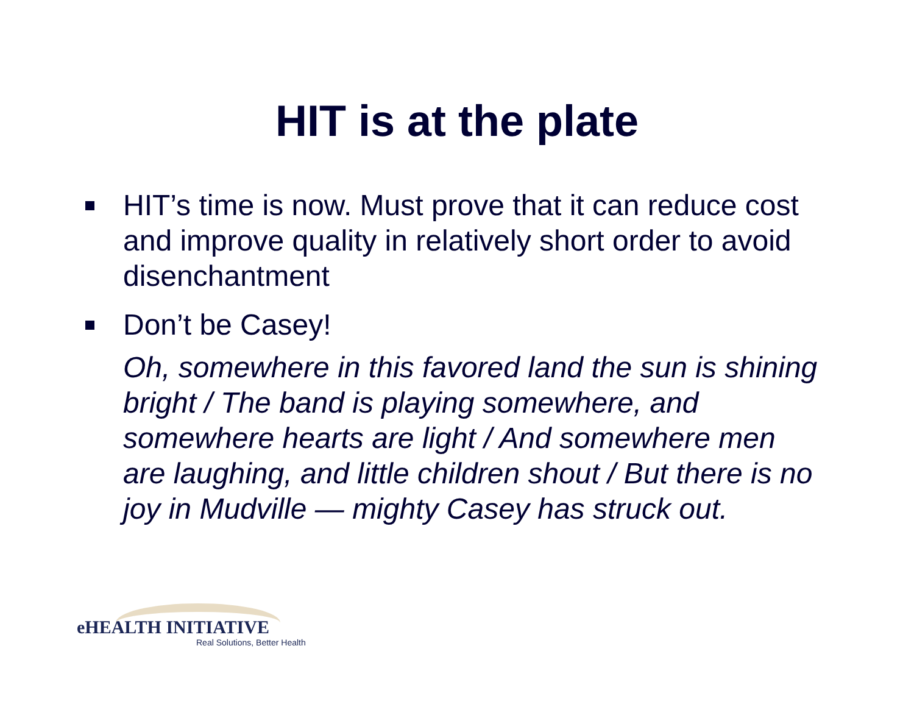HIT is at the plate
HIT’s time is now. Must prove that it can reduce cost and improve quality in relatively short order to avoid disenchantment
Don’t be Casey!
Oh, somewhere in this favored land the sun is shining bright / The band is playing somewhere, and somewhere hearts are light / And somewhere men are laughing, and little children shout / But there is no joy in Mudville — mighty Casey has struck out.
eHEALTH INITIATIVE
Real Solutions, Better Health